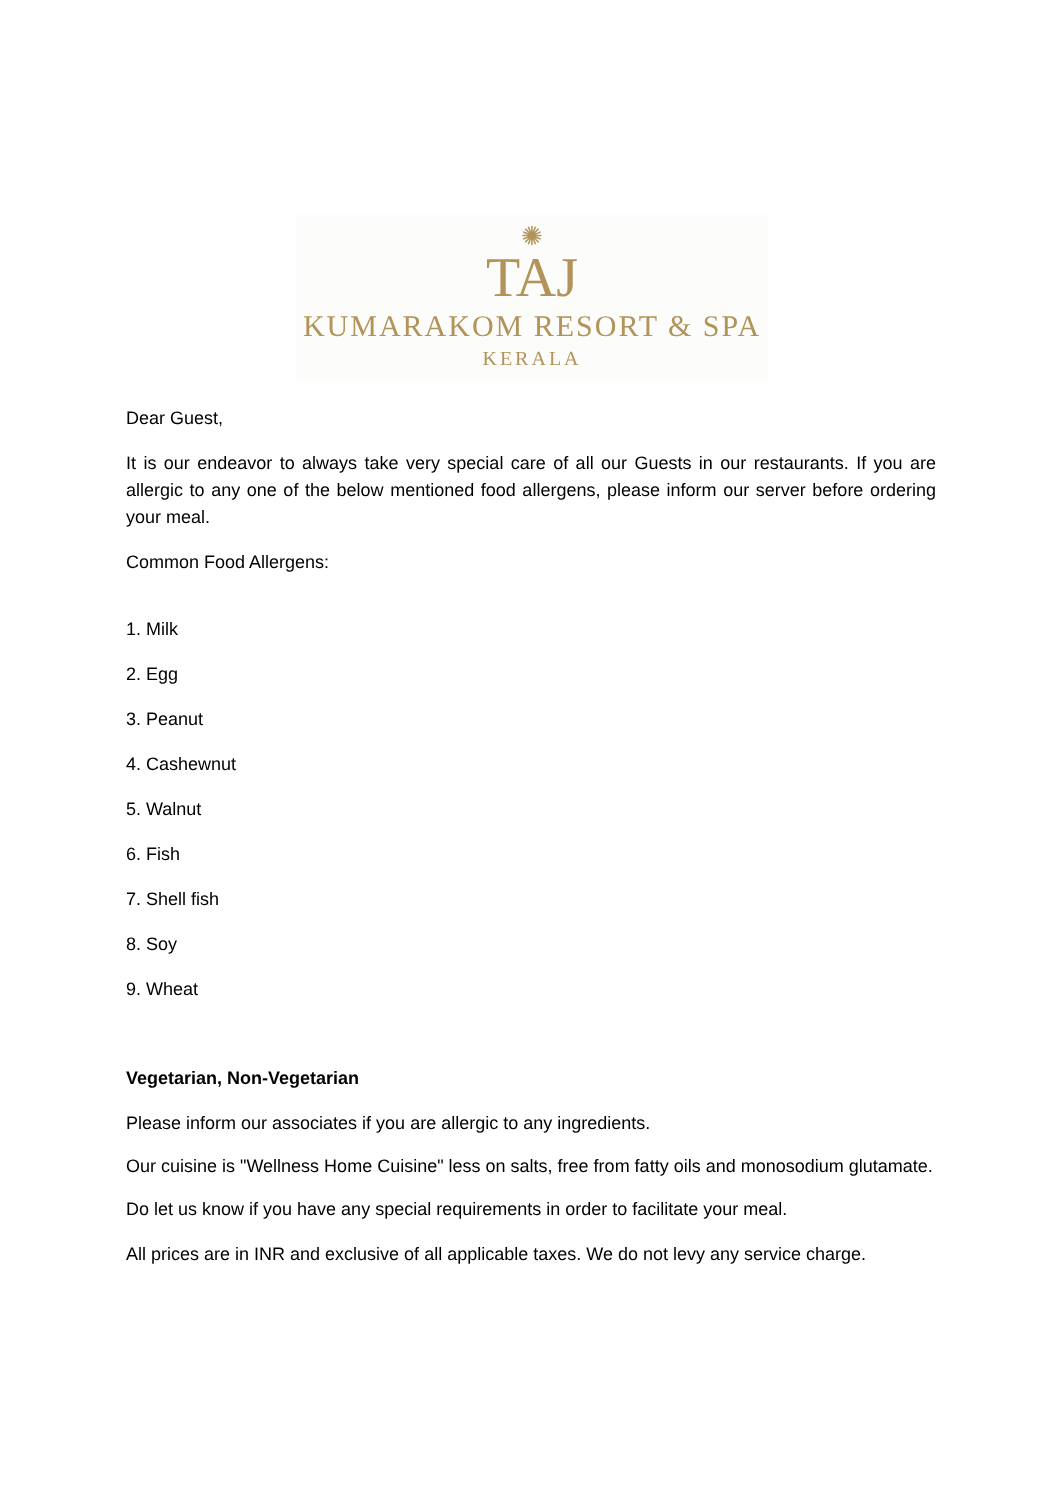✺
TAJ
KUMARAKOM RESORT & SPA
KERALA
Dear Guest,
It is our endeavor to always take very special care of all our Guests in our restaurants. If you are allergic to any one of the below mentioned food allergens, please inform our server before ordering your meal.
Common Food Allergens:
1. Milk
2. Egg
3. Peanut
4. Cashewnut
5. Walnut
6. Fish
7. Shell fish
8. Soy
9. Wheat
Vegetarian, Non-Vegetarian
Please inform our associates if you are allergic to any ingredients.
Our cuisine is "Wellness Home Cuisine" less on salts, free from fatty oils and monosodium glutamate.
Do let us know if you have any special requirements in order to facilitate your meal.
All prices are in INR and exclusive of all applicable taxes. We do not levy any service charge.